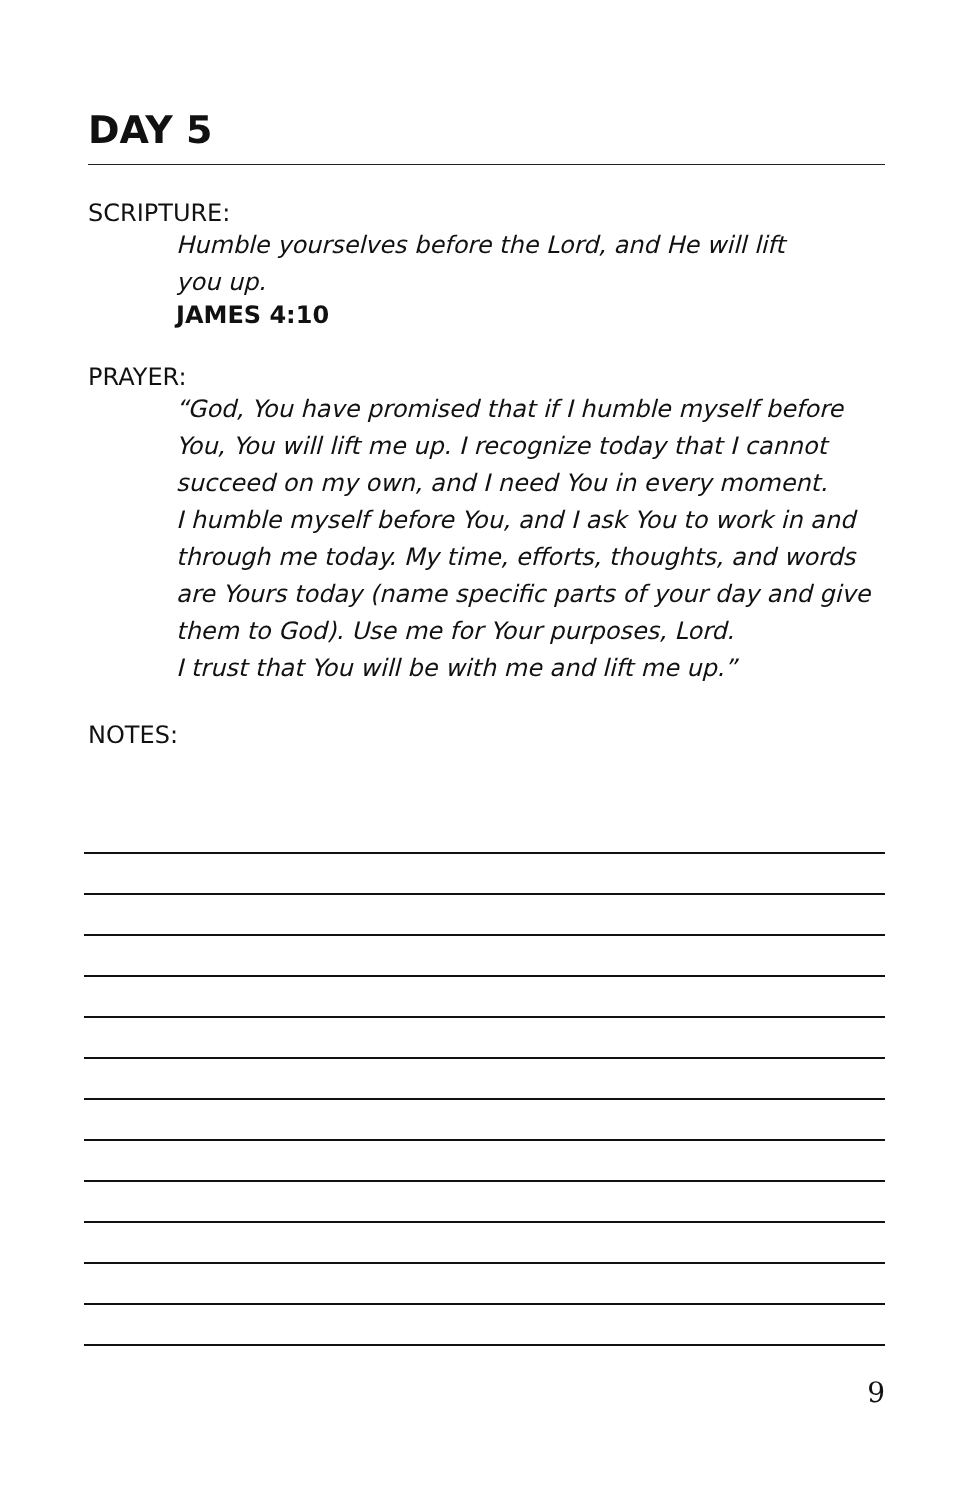DAY 5
SCRIPTURE:
Humble yourselves before the Lord, and He will lift
you up.
JAMES 4:10
PRAYER:
“God, You have promised that if I humble myself before
You, You will lift me up. I recognize today that I cannot
succeed on my own, and I need You in every moment.
I humble myself before You, and I ask You to work in and
through me today. My time, efforts, thoughts, and words
are Yours today (name specific parts of your day and give
them to God). Use me for Your purposes, Lord.
I trust that You will be with me and lift me up.”
NOTES:
9